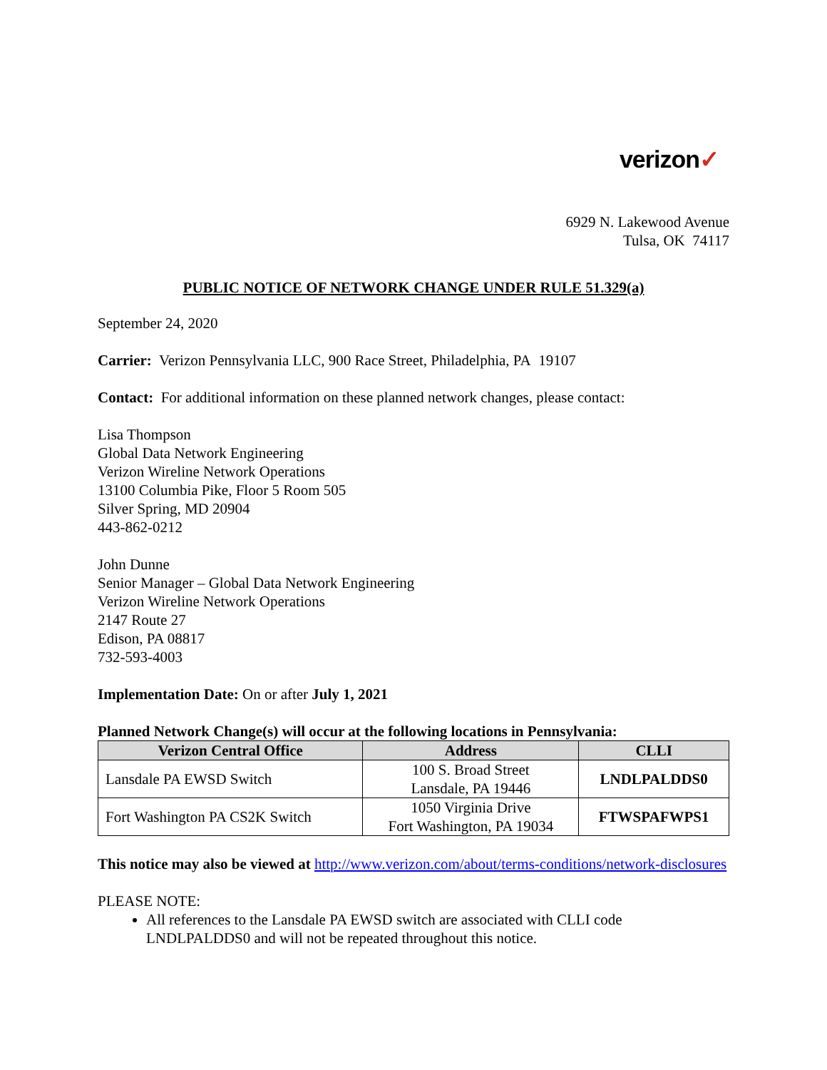verizon✓
6929 N. Lakewood Avenue
Tulsa, OK 74117
PUBLIC NOTICE OF NETWORK CHANGE UNDER RULE 51.329(a)
September 24, 2020
Carrier: Verizon Pennsylvania LLC, 900 Race Street, Philadelphia, PA 19107
Contact: For additional information on these planned network changes, please contact:
Lisa Thompson
Global Data Network Engineering
Verizon Wireline Network Operations
13100 Columbia Pike, Floor 5 Room 505
Silver Spring, MD 20904
443-862-0212
John Dunne
Senior Manager – Global Data Network Engineering
Verizon Wireline Network Operations
2147 Route 27
Edison, PA 08817
732-593-4003
Implementation Date: On or after July 1, 2021
Planned Network Change(s) will occur at the following locations in Pennsylvania:
| Verizon Central Office | Address | CLLI |
| --- | --- | --- |
| Lansdale PA EWSD Switch | 100 S. Broad Street Lansdale, PA 19446 | LNDLPALDDS0 |
| Fort Washington PA CS2K Switch | 1050 Virginia Drive Fort Washington, PA 19034 | FTWSPAFWPS1 |
This notice may also be viewed at http://www.verizon.com/about/terms-conditions/network-disclosures
PLEASE NOTE:
All references to the Lansdale PA EWSD switch are associated with CLLI code LNDLPALDDS0 and will not be repeated throughout this notice.